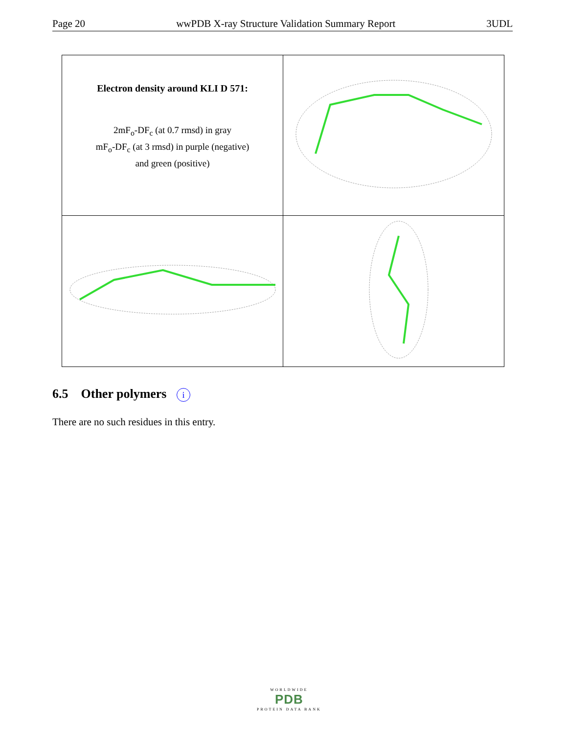Page 20 wwPDB X-ray Structure Validation Summary Report 3UDL
| Electron density around KLI D 571: 2mF<sub>o</sub>-DF<sub>c</sub> (at 0.7 rmsd) in gray mF<sub>o</sub>-DF<sub>c</sub> (at 3 rmsd) in purple (negative) and green (positive) | |
6.5 Other polymers i
There are no such residues in this entry.
WORLDWIDE
PDB
PROTEIN DATA BANK